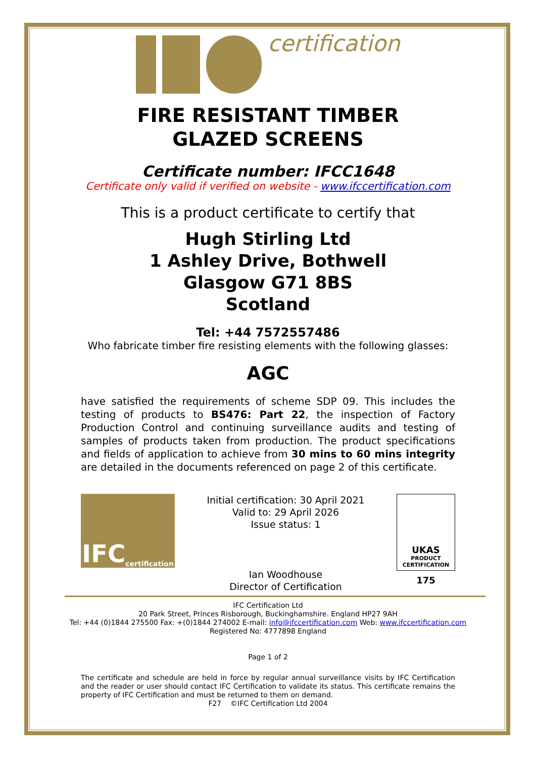certification
FIRE RESISTANT TIMBER
GLAZED SCREENS
Certificate number: IFCC1648
Certificate only valid if verified on website - www.ifccertification.com
This is a product certificate to certify that
Hugh Stirling Ltd
1 Ashley Drive, Bothwell
Glasgow G71 8BS
Scotland
Tel: +44 7572557486
Who fabricate timber fire resisting elements with the following glasses:
AGC
have satisfied the requirements of scheme SDP 09. This includes the testing of products to BS476: Part 22, the inspection of Factory Production Control and continuing surveillance audits and testing of samples of products taken from production. The product specifications and fields of application to achieve from 30 mins to 60 mins integrity are detailed in the documents referenced on page 2 of this certificate.
IFC certification
Initial certification: 30 April 2021
Valid to: 29 April 2026
Issue status: 1
Ian Woodhouse
Director of Certification
UKAS
PRODUCT
CERTIFICATION
175
IFC Certification Ltd
20 Park Street, Princes Risborough, Buckinghamshire. England HP27 9AH
Tel: +44 (0)1844 275500 Fax: +(0)1844 274002 E-mail: info@ifccertification.com Web: www.ifccertification.com
Registered No: 4777898 England
Page 1 of 2
The certificate and schedule are held in force by regular annual surveillance visits by IFC Certification and the reader or user should contact IFC Certification to validate its status. This certificate remains the property of IFC Certification and must be returned to them on demand.
F27 ©IFC Certification Ltd 2004